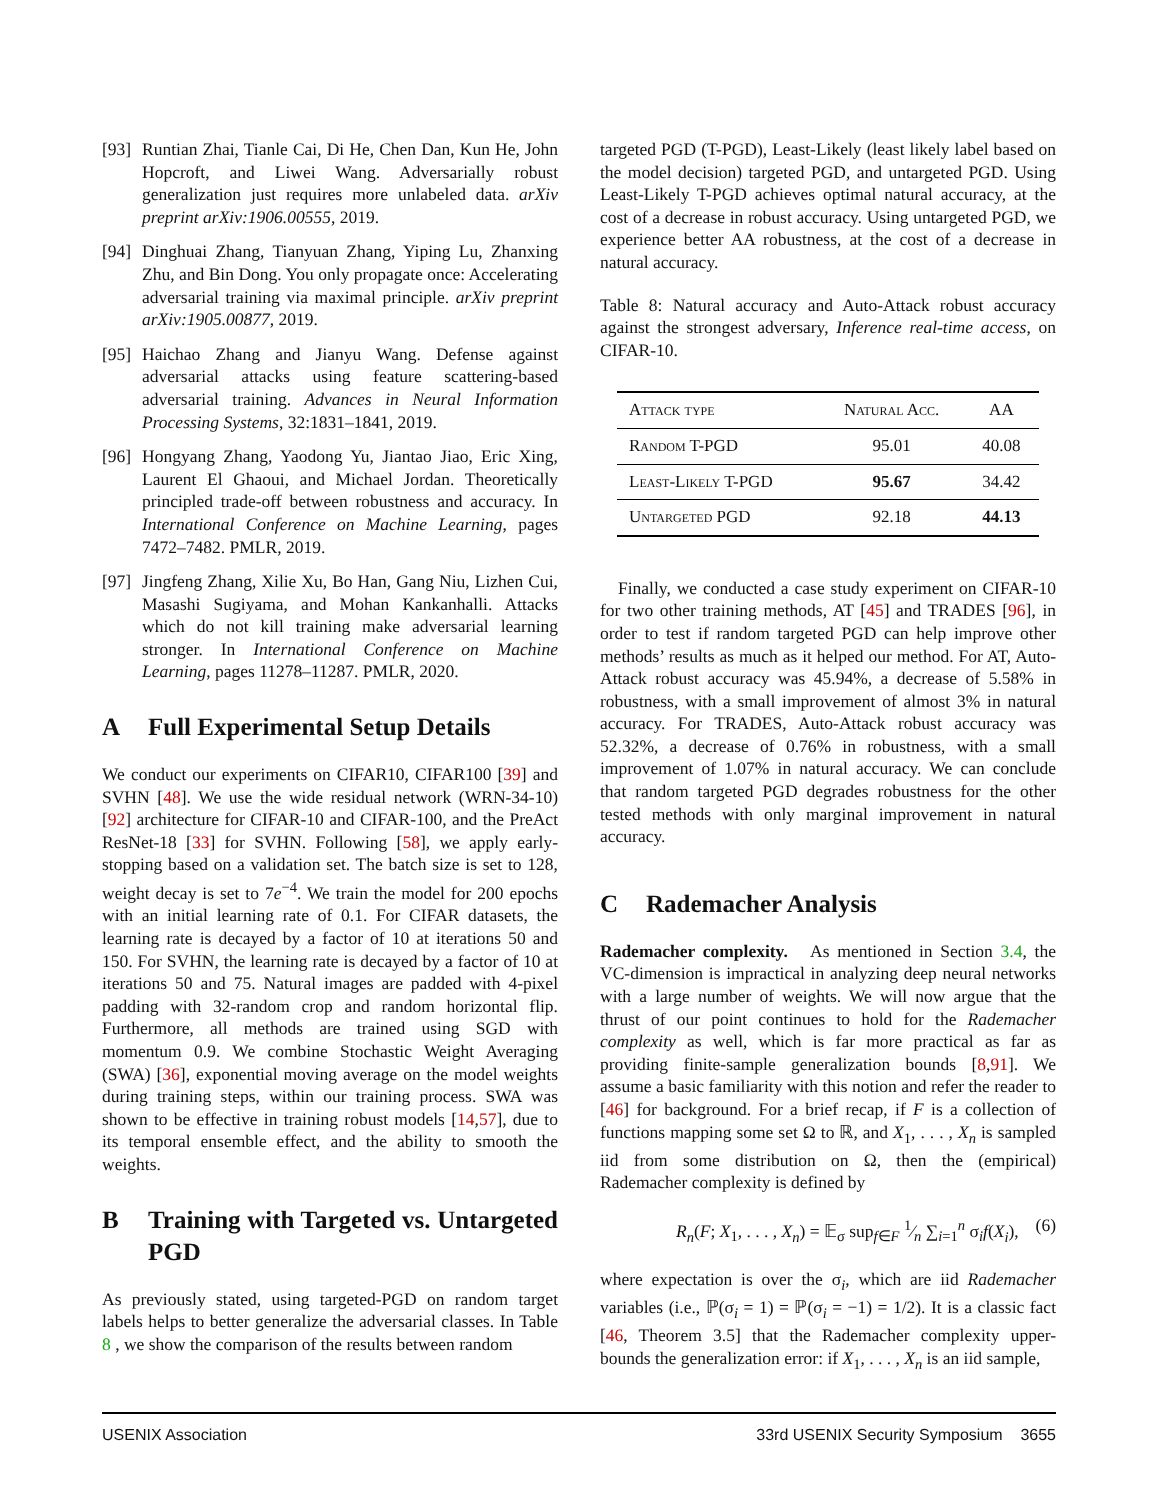[93] Runtian Zhai, Tianle Cai, Di He, Chen Dan, Kun He, John Hopcroft, and Liwei Wang. Adversarially robust generalization just requires more unlabeled data. arXiv preprint arXiv:1906.00555, 2019.
[94] Dinghuai Zhang, Tianyuan Zhang, Yiping Lu, Zhanxing Zhu, and Bin Dong. You only propagate once: Accelerating adversarial training via maximal principle. arXiv preprint arXiv:1905.00877, 2019.
[95] Haichao Zhang and Jianyu Wang. Defense against adversarial attacks using feature scattering-based adversarial training. Advances in Neural Information Processing Systems, 32:1831–1841, 2019.
[96] Hongyang Zhang, Yaodong Yu, Jiantao Jiao, Eric Xing, Laurent El Ghaoui, and Michael Jordan. Theoretically principled trade-off between robustness and accuracy. In International Conference on Machine Learning, pages 7472–7482. PMLR, 2019.
[97] Jingfeng Zhang, Xilie Xu, Bo Han, Gang Niu, Lizhen Cui, Masashi Sugiyama, and Mohan Kankanhalli. Attacks which do not kill training make adversarial learning stronger. In International Conference on Machine Learning, pages 11278–11287. PMLR, 2020.
A Full Experimental Setup Details
We conduct our experiments on CIFAR10, CIFAR100 [39] and SVHN [48]. We use the wide residual network (WRN-34-10) [92] architecture for CIFAR-10 and CIFAR-100, and the PreAct ResNet-18 [33] for SVHN. Following [58], we apply early-stopping based on a validation set. The batch size is set to 128, weight decay is set to 7e<sup>−4</sup>. We train the model for 200 epochs with an initial learning rate of 0.1. For CIFAR datasets, the learning rate is decayed by a factor of 10 at iterations 50 and 150. For SVHN, the learning rate is decayed by a factor of 10 at iterations 50 and 75. Natural images are padded with 4-pixel padding with 32-random crop and random horizontal flip. Furthermore, all methods are trained using SGD with momentum 0.9. We combine Stochastic Weight Averaging (SWA) [36], exponential moving average on the model weights during training steps, within our training process. SWA was shown to be effective in training robust models [14,57], due to its temporal ensemble effect, and the ability to smooth the weights.
B Training with Targeted vs. Untargeted PGD
As previously stated, using targeted-PGD on random target labels helps to better generalize the adversarial classes. In Table 8 , we show the comparison of the results between random
targeted PGD (T-PGD), Least-Likely (least likely label based on the model decision) targeted PGD, and untargeted PGD. Using Least-Likely T-PGD achieves optimal natural accuracy, at the cost of a decrease in robust accuracy. Using untargeted PGD, we experience better AA robustness, at the cost of a decrease in natural accuracy.
Table 8: Natural accuracy and Auto-Attack robust accuracy against the strongest adversary, Inference real-time access, on CIFAR-10.
| Attack type | Natural Acc. | AA |
| --- | --- | --- |
| Random T-PGD | 95.01 | 40.08 |
| Least-Likely T-PGD | 95.67 | 34.42 |
| Untargeted PGD | 92.18 | 44.13 |
Finally, we conducted a case study experiment on CIFAR-10 for two other training methods, AT [45] and TRADES [96], in order to test if random targeted PGD can help improve other methods’ results as much as it helped our method. For AT, Auto-Attack robust accuracy was 45.94%, a decrease of 5.58% in robustness, with a small improvement of almost 3% in natural accuracy. For TRADES, Auto-Attack robust accuracy was 52.32%, a decrease of 0.76% in robustness, with a small improvement of 1.07% in natural accuracy. We can conclude that random targeted PGD degrades robustness for the other tested methods with only marginal improvement in natural accuracy.
C Rademacher Analysis
Rademacher complexity. As mentioned in Section 3.4, the VC-dimension is impractical in analyzing deep neural networks with a large number of weights. We will now argue that the thrust of our point continues to hold for the Rademacher complexity as well, which is far more practical as far as providing finite-sample generalization bounds [8,91]. We assume a basic familiarity with this notion and refer the reader to [46] for background. For a brief recap, if F is a collection of functions mapping some set Ω to ℝ, and X<sub>1</sub>, . . . , X<sub>n</sub> is sampled iid from some distribution on Ω, then the (empirical) Rademacher complexity is defined by
R<sub>n</sub>(F; X<sub>1</sub>, . . . , X<sub>n</sub>) = 𝔼<sub>σ</sub> sup<sub>f∈F</sub> 1⁄n ∑<sub>i=1</sub><sup>n</sup> σ<sub>i</sub>f(X<sub>i</sub>), (6)
where expectation is over the σ<sub>i</sub>, which are iid Rademacher variables (i.e., ℙ(σ<sub>i</sub> = 1) = ℙ(σ<sub>i</sub> = −1) = 1/2). It is a classic fact [46, Theorem 3.5] that the Rademacher complexity upper-bounds the generalization error: if X<sub>1</sub>, . . . , X<sub>n</sub> is an iid sample,
USENIX Association 33rd USENIX Security Symposium 3655